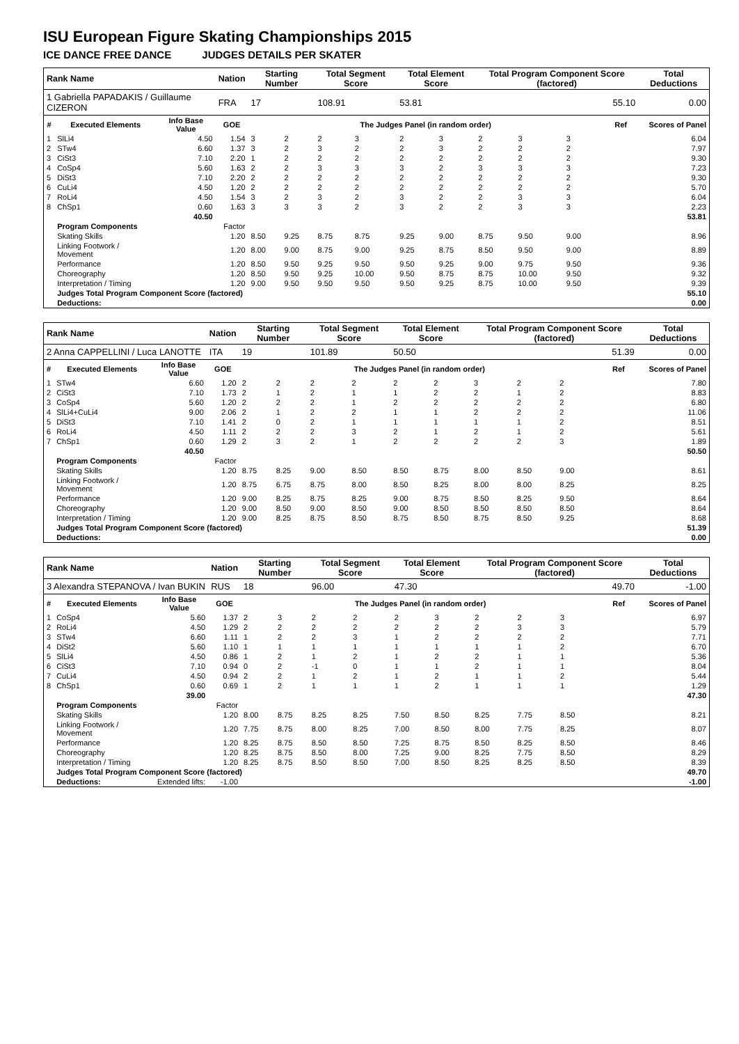ISU European Figure Skating Championships 2015
ICE DANCE FREE DANCE JUDGES DETAILS PER SKATER
| Rank Name | | | Nation | Starting Number | | Total Segment Score | | Total Element Score | | Total Program Component Score (factored) | | | | Total Deductions |
| 1 Gabriella PAPADAKIS / Guillaume CIZERON | | | FRA | 17 | | 108.91 | | 53.81 | | 55.10 | | | | 0.00 |
| # | Executed Elements | Info Base Value | GOE | The Judges Panel (in random order) | | | | | | | | | Ref | Scores of Panel |
| 1 | SlLi4 | 4.50 | 1.54 | 3 | 2 | 2 | 3 | 2 | 3 | 2 | 3 | 3 | | 6.04 |
| 2 | STw4 | 6.60 | 1.37 | 3 | 2 | 3 | 2 | 2 | 3 | 2 | 2 | 2 | | 7.97 |
| 3 | CiSt3 | 7.10 | 2.20 | 1 | 2 | 2 | 2 | 2 | 2 | 2 | 2 | 2 | | 9.30 |
| 4 | CoSp4 | 5.60 | 1.63 | 2 | 2 | 3 | 3 | 3 | 2 | 3 | 3 | 3 | | 7.23 |
| 5 | DiSt3 | 7.10 | 2.20 | 2 | 2 | 2 | 2 | 2 | 2 | 2 | 2 | 2 | | 9.30 |
| 6 | CuLi4 | 4.50 | 1.20 | 2 | 2 | 2 | 2 | 2 | 2 | 2 | 2 | 2 | | 5.70 |
| 7 | RoLi4 | 4.50 | 1.54 | 3 | 2 | 3 | 2 | 3 | 2 | 2 | 3 | 3 | | 6.04 |
| 8 | ChSp1 | 0.60 | 1.63 | 3 | 3 | 3 | 2 | 3 | 2 | 2 | 3 | 3 | | 2.23 |
| | | 40.50 | | | | | | | | | | | | 53.81 |
| | Program Components | | Factor | | | | | | | | | | | |
| | Skating Skills | | 1.20 | 8.50 | 9.25 | 8.75 | 8.75 | 9.25 | 9.00 | 8.75 | 9.50 | 9.00 | | 8.96 |
| | Linking Footwork / Movement | | 1.20 | 8.00 | 9.00 | 8.75 | 9.00 | 9.25 | 8.75 | 8.50 | 9.50 | 9.00 | | 8.89 |
| | Performance | | 1.20 | 8.50 | 9.50 | 9.25 | 9.50 | 9.50 | 9.25 | 9.00 | 9.75 | 9.50 | | 9.36 |
| | Choreography | | 1.20 | 8.50 | 9.50 | 9.25 | 10.00 | 9.50 | 8.75 | 8.75 | 10.00 | 9.50 | | 9.32 |
| | Interpretation / Timing | | 1.20 | 9.00 | 9.50 | 9.50 | 9.50 | 9.50 | 9.25 | 8.75 | 10.00 | 9.50 | | 9.39 |
| | Judges Total Program Component Score (factored) | | | | | | | | | | | | | 55.10 |
| | Deductions: | | | | | | | | | | | | | 0.00 |
| Rank Name | | | Nation | Starting Number | | Total Segment Score | | Total Element Score | | Total Program Component Score (factored) | | | | Total Deductions |
| 2 Anna CAPPELLINI / Luca LANOTTE | | | ITA | 19 | | 101.89 | | 50.50 | | 51.39 | | | | 0.00 |
| # | Executed Elements | Info Base Value | GOE | The Judges Panel (in random order) | | | | | | | | | Ref | Scores of Panel |
| 1 | STw4 | 6.60 | 1.20 | 2 | 2 | 2 | 2 | 2 | 2 | 3 | 2 | 2 | | 7.80 |
| 2 | CiSt3 | 7.10 | 1.73 | 2 | 1 | 2 | 1 | 1 | 2 | 2 | 1 | 2 | | 8.83 |
| 3 | CoSp4 | 5.60 | 1.20 | 2 | 2 | 2 | 1 | 2 | 2 | 2 | 2 | 2 | | 6.80 |
| 4 | SlLi4+CuLi4 | 9.00 | 2.06 | 2 | 1 | 2 | 2 | 1 | 1 | 2 | 2 | 2 | | 11.06 |
| 5 | DiSt3 | 7.10 | 1.41 | 2 | 0 | 2 | 1 | 1 | 1 | 1 | 1 | 2 | | 8.51 |
| 6 | RoLi4 | 4.50 | 1.11 | 2 | 2 | 2 | 3 | 2 | 1 | 2 | 1 | 2 | | 5.61 |
| 7 | ChSp1 | 0.60 | 1.29 | 2 | 3 | 2 | 1 | 2 | 2 | 2 | 2 | 3 | | 1.89 |
| | | 40.50 | | | | | | | | | | | | 50.50 |
| | Program Components | | Factor | | | | | | | | | | | |
| | Skating Skills | | 1.20 | 8.75 | 8.25 | 9.00 | 8.50 | 8.50 | 8.75 | 8.00 | 8.50 | 9.00 | | 8.61 |
| | Linking Footwork / Movement | | 1.20 | 8.75 | 6.75 | 8.75 | 8.00 | 8.50 | 8.25 | 8.00 | 8.00 | 8.25 | | 8.25 |
| | Performance | | 1.20 | 9.00 | 8.25 | 8.75 | 8.25 | 9.00 | 8.75 | 8.50 | 8.25 | 9.50 | | 8.64 |
| | Choreography | | 1.20 | 9.00 | 8.50 | 9.00 | 8.50 | 9.00 | 8.50 | 8.50 | 8.50 | 8.50 | | 8.64 |
| | Interpretation / Timing | | 1.20 | 9.00 | 8.25 | 8.75 | 8.50 | 8.75 | 8.50 | 8.75 | 8.50 | 9.25 | | 8.68 |
| | Judges Total Program Component Score (factored) | | | | | | | | | | | | | 51.39 |
| | Deductions: | | | | | | | | | | | | | 0.00 |
| Rank Name | | | Nation | Starting Number | | Total Segment Score | | Total Element Score | | Total Program Component Score (factored) | | | | Total Deductions |
| 3 Alexandra STEPANOVA / Ivan BUKIN | | | RUS | 18 | | 96.00 | | 47.30 | | 49.70 | | | | -1.00 |
| # | Executed Elements | Info Base Value | GOE | The Judges Panel (in random order) | | | | | | | | | Ref | Scores of Panel |
| 1 | CoSp4 | 5.60 | 1.37 | 2 | 3 | 2 | 2 | 2 | 3 | 2 | 2 | 3 | | 6.97 |
| 2 | RoLi4 | 4.50 | 1.29 | 2 | 2 | 2 | 2 | 2 | 2 | 2 | 3 | 3 | | 5.79 |
| 3 | STw4 | 6.60 | 1.11 | 1 | 2 | 2 | 3 | 1 | 2 | 2 | 2 | 2 | | 7.71 |
| 4 | DiSt2 | 5.60 | 1.10 | 1 | 1 | 1 | 1 | 1 | 1 | 1 | 1 | 2 | | 6.70 |
| 5 | SlLi4 | 4.50 | 0.86 | 1 | 2 | 1 | 2 | 1 | 2 | 2 | 1 | 1 | | 5.36 |
| 6 | CiSt3 | 7.10 | 0.94 | 0 | 2 | -1 | 0 | 1 | 1 | 2 | 1 | 1 | | 8.04 |
| 7 | CuLi4 | 4.50 | 0.94 | 2 | 2 | 1 | 2 | 1 | 2 | 1 | 1 | 2 | | 5.44 |
| 8 | ChSp1 | 0.60 | 0.69 | 1 | 2 | 1 | 1 | 1 | 2 | 1 | 1 | 1 | | 1.29 |
| | | 39.00 | | | | | | | | | | | | 47.30 |
| | Program Components | | Factor | | | | | | | | | | | |
| | Skating Skills | | 1.20 | 8.00 | 8.75 | 8.25 | 8.25 | 7.50 | 8.50 | 8.25 | 7.75 | 8.50 | | 8.21 |
| | Linking Footwork / Movement | | 1.20 | 7.75 | 8.75 | 8.00 | 8.25 | 7.00 | 8.50 | 8.00 | 7.75 | 8.25 | | 8.07 |
| | Performance | | 1.20 | 8.25 | 8.75 | 8.50 | 8.50 | 7.25 | 8.75 | 8.50 | 8.25 | 8.50 | | 8.46 |
| | Choreography | | 1.20 | 8.25 | 8.75 | 8.50 | 8.00 | 7.25 | 9.00 | 8.25 | 7.75 | 8.50 | | 8.29 |
| | Interpretation / Timing | | 1.20 | 8.25 | 8.75 | 8.50 | 8.50 | 7.00 | 8.50 | 8.25 | 8.25 | 8.50 | | 8.39 |
| | Judges Total Program Component Score (factored) | | | | | | | | | | | | | 49.70 |
| | Deductions: | Extended lifts: | -1.00 | | | | | | | | | | | -1.00 |